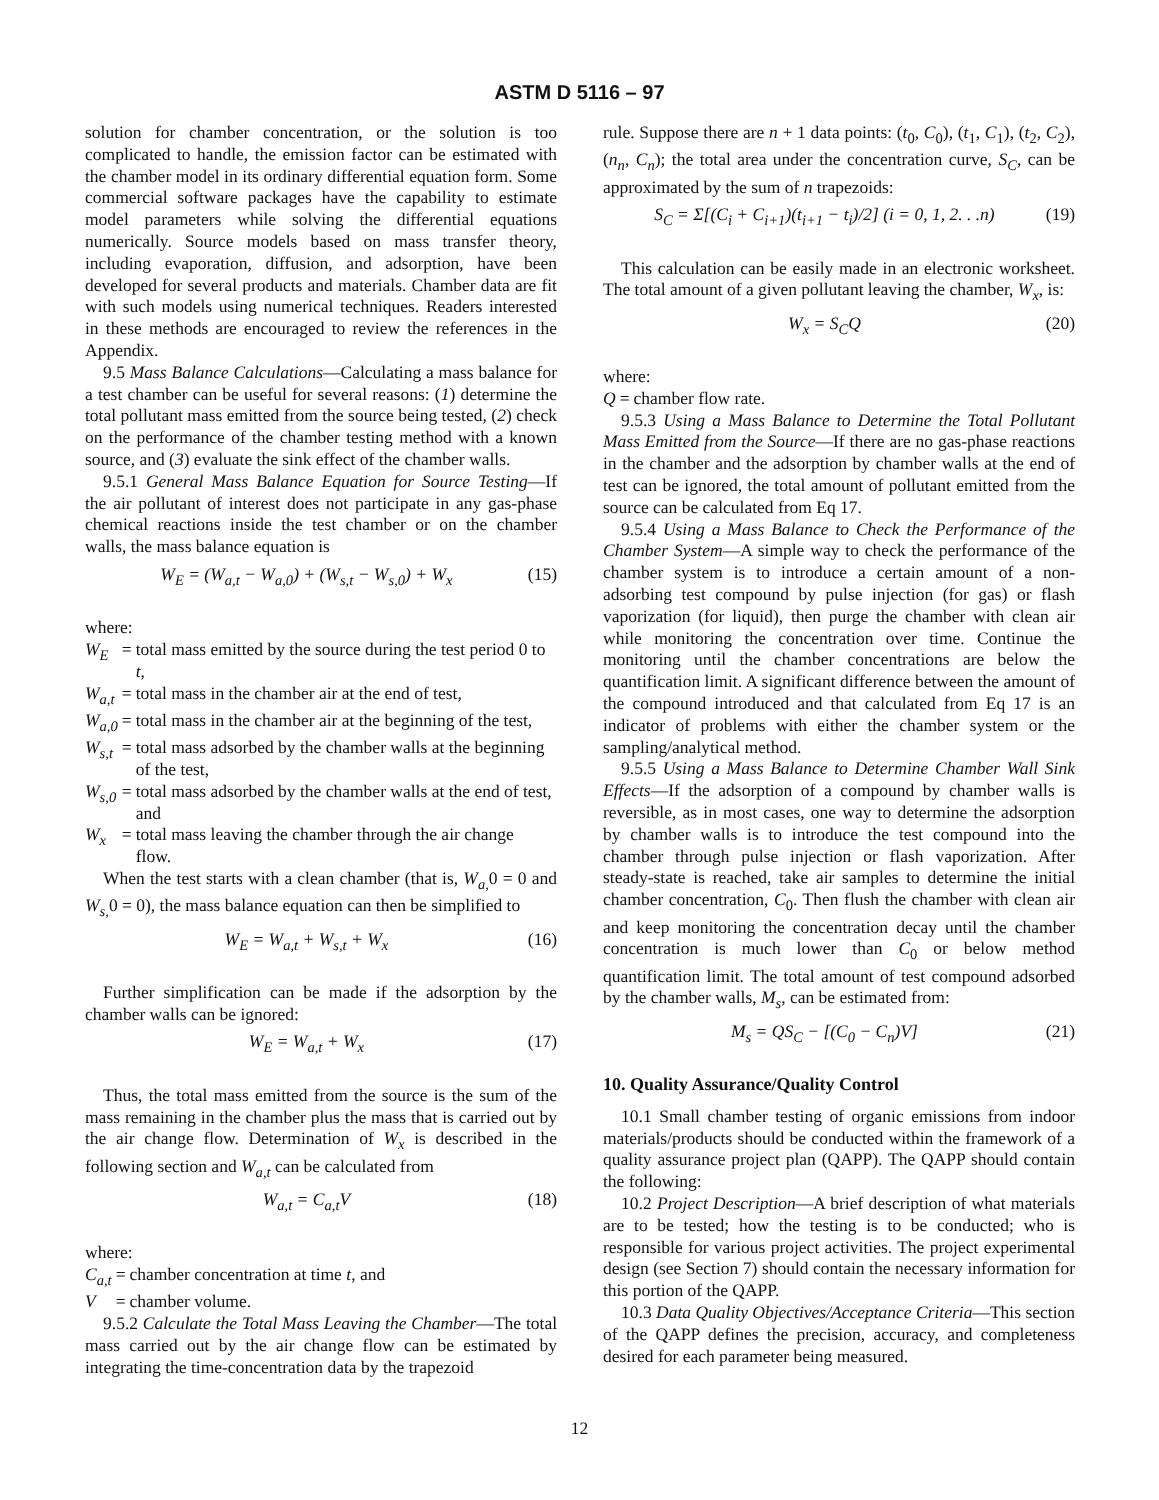ASTM D 5116 – 97
solution for chamber concentration, or the solution is too complicated to handle, the emission factor can be estimated with the chamber model in its ordinary differential equation form. Some commercial software packages have the capability to estimate model parameters while solving the differential equations numerically. Source models based on mass transfer theory, including evaporation, diffusion, and adsorption, have been developed for several products and materials. Chamber data are fit with such models using numerical techniques. Readers interested in these methods are encouraged to review the references in the Appendix.
9.5 Mass Balance Calculations—Calculating a mass balance for a test chamber can be useful for several reasons: (1) determine the total pollutant mass emitted from the source being tested, (2) check on the performance of the chamber testing method with a known source, and (3) evaluate the sink effect of the chamber walls.
9.5.1 General Mass Balance Equation for Source Testing—If the air pollutant of interest does not participate in any gas-phase chemical reactions inside the test chamber or on the chamber walls, the mass balance equation is
W<sub>E</sub> = (W<sub>a,t</sub> − W<sub>a,0</sub>) + (W<sub>s,t</sub> − W<sub>s,0</sub>) + W<sub>x</sub> (15)
where:
| W<sub>E</sub> | = | total mass emitted by the source during the test period 0 to t , |
| W<sub>a,t</sub> | = | total mass in the chamber air at the end of test, |
| W<sub>a,0</sub> | = | total mass in the chamber air at the beginning of the test, |
| W<sub>s,t</sub> | = | total mass adsorbed by the chamber walls at the beginning of the test, |
| W<sub>s,0</sub> | = | total mass adsorbed by the chamber walls at the end of test, and |
| W<sub>x</sub> | = | total mass leaving the chamber through the air change flow. |
When the test starts with a clean chamber (that is, W<sub>a,</sub> 0 = 0 and W<sub>s,</sub> 0 = 0), the mass balance equation can then be simplified to
W<sub>E</sub> = W<sub>a,t</sub> + W<sub>s,t</sub> + W<sub>x</sub> (16)
Further simplification can be made if the adsorption by the chamber walls can be ignored:
W<sub>E</sub> = W<sub>a,t</sub> + W<sub>x</sub> (17)
Thus, the total mass emitted from the source is the sum of the mass remaining in the chamber plus the mass that is carried out by the air change flow. Determination of W<sub>x</sub> is described in the following section and W<sub>a,t</sub> can be calculated from
W<sub>a,t</sub> = C<sub>a,t</sub>V (18)
where:
| C<sub>a,t</sub> | = | chamber concentration at time t , and |
| V | = | chamber volume. |
9.5.2 Calculate the Total Mass Leaving the Chamber—The total mass carried out by the air change flow can be estimated by integrating the time-concentration data by the trapezoid
rule. Suppose there are n + 1 data points: (t<sub>0</sub>, C<sub>0</sub>), (t<sub>1</sub>, C<sub>1</sub>), (t<sub>2</sub>, C<sub>2</sub>), (n<sub>n</sub>, C<sub>n</sub>); the total area under the concentration curve, S<sub>C</sub>, can be approximated by the sum of n trapezoids:
S<sub>C</sub> = Σ[(C<sub>i</sub> + C<sub>i+1</sub>)(t<sub>i+1</sub> − t<sub>i</sub>)/2] (i = 0, 1, 2. . .n) (19)
This calculation can be easily made in an electronic worksheet. The total amount of a given pollutant leaving the chamber, W<sub>x</sub>, is:
W<sub>x</sub> = S<sub>C</sub>Q (20)
where:
| Q | = | chamber flow rate. |
9.5.3 Using a Mass Balance to Determine the Total Pollutant Mass Emitted from the Source—If there are no gas-phase reactions in the chamber and the adsorption by chamber walls at the end of test can be ignored, the total amount of pollutant emitted from the source can be calculated from Eq 17.
9.5.4 Using a Mass Balance to Check the Performance of the Chamber System—A simple way to check the performance of the chamber system is to introduce a certain amount of a non-adsorbing test compound by pulse injection (for gas) or flash vaporization (for liquid), then purge the chamber with clean air while monitoring the concentration over time. Continue the monitoring until the chamber concentrations are below the quantification limit. A significant difference between the amount of the compound introduced and that calculated from Eq 17 is an indicator of problems with either the chamber system or the sampling/analytical method.
9.5.5 Using a Mass Balance to Determine Chamber Wall Sink Effects—If the adsorption of a compound by chamber walls is reversible, as in most cases, one way to determine the adsorption by chamber walls is to introduce the test compound into the chamber through pulse injection or flash vaporization. After steady-state is reached, take air samples to determine the initial chamber concentration, C<sub>0</sub>. Then flush the chamber with clean air and keep monitoring the concentration decay until the chamber concentration is much lower than C<sub>0</sub> or below method quantification limit. The total amount of test compound adsorbed by the chamber walls, M<sub>s</sub>, can be estimated from:
M<sub>s</sub> = QS<sub>C</sub> − [(C<sub>0</sub> − C<sub>n</sub>)V] (21)
10. Quality Assurance/Quality Control
10.1 Small chamber testing of organic emissions from indoor materials/products should be conducted within the framework of a quality assurance project plan (QAPP). The QAPP should contain the following:
10.2 Project Description—A brief description of what materials are to be tested; how the testing is to be conducted; who is responsible for various project activities. The project experimental design (see Section 7) should contain the necessary information for this portion of the QAPP.
10.3 Data Quality Objectives/Acceptance Criteria—This section of the QAPP defines the precision, accuracy, and completeness desired for each parameter being measured.
12